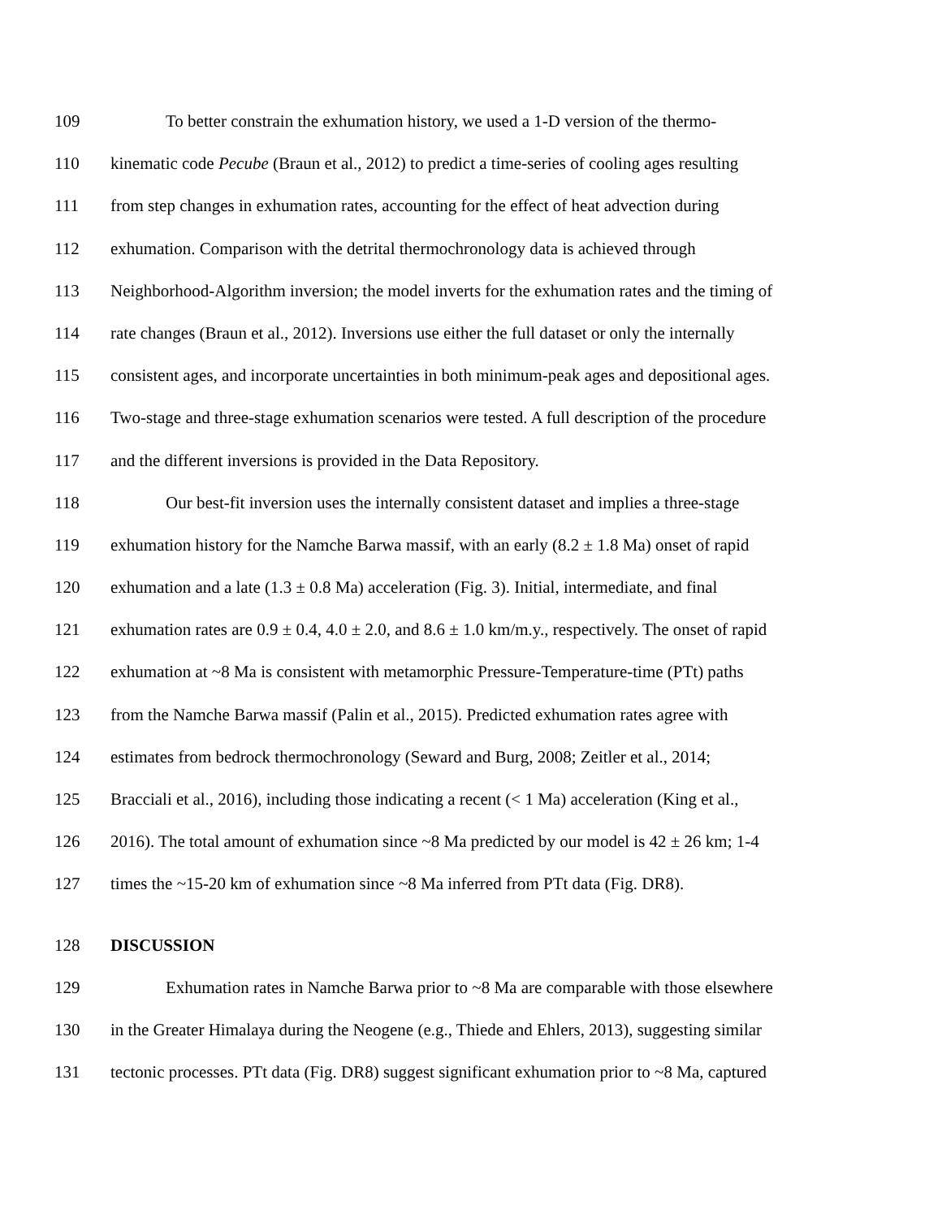109 To better constrain the exhumation history, we used a 1-D version of the thermo-
110 kinematic code Pecube (Braun et al., 2012) to predict a time-series of cooling ages resulting
111 from step changes in exhumation rates, accounting for the effect of heat advection during
112 exhumation. Comparison with the detrital thermochronology data is achieved through
113 Neighborhood-Algorithm inversion; the model inverts for the exhumation rates and the timing of
114 rate changes (Braun et al., 2012). Inversions use either the full dataset or only the internally
115 consistent ages, and incorporate uncertainties in both minimum-peak ages and depositional ages.
116 Two-stage and three-stage exhumation scenarios were tested. A full description of the procedure
117 and the different inversions is provided in the Data Repository.
118 Our best-fit inversion uses the internally consistent dataset and implies a three-stage
119 exhumation history for the Namche Barwa massif, with an early (8.2 ± 1.8 Ma) onset of rapid
120 exhumation and a late (1.3 ± 0.8 Ma) acceleration (Fig. 3). Initial, intermediate, and final
121 exhumation rates are 0.9 ± 0.4, 4.0 ± 2.0, and 8.6 ± 1.0 km/m.y., respectively. The onset of rapid
122 exhumation at ~8 Ma is consistent with metamorphic Pressure-Temperature-time (PTt) paths
123 from the Namche Barwa massif (Palin et al., 2015). Predicted exhumation rates agree with
124 estimates from bedrock thermochronology (Seward and Burg, 2008; Zeitler et al., 2014;
125 Bracciali et al., 2016), including those indicating a recent (< 1 Ma) acceleration (King et al.,
126 2016). The total amount of exhumation since ~8 Ma predicted by our model is 42 ± 26 km; 1-4
127 times the ~15-20 km of exhumation since ~8 Ma inferred from PTt data (Fig. DR8).
128 DISCUSSION
129 Exhumation rates in Namche Barwa prior to ~8 Ma are comparable with those elsewhere
130 in the Greater Himalaya during the Neogene (e.g., Thiede and Ehlers, 2013), suggesting similar
131 tectonic processes. PTt data (Fig. DR8) suggest significant exhumation prior to ~8 Ma, captured